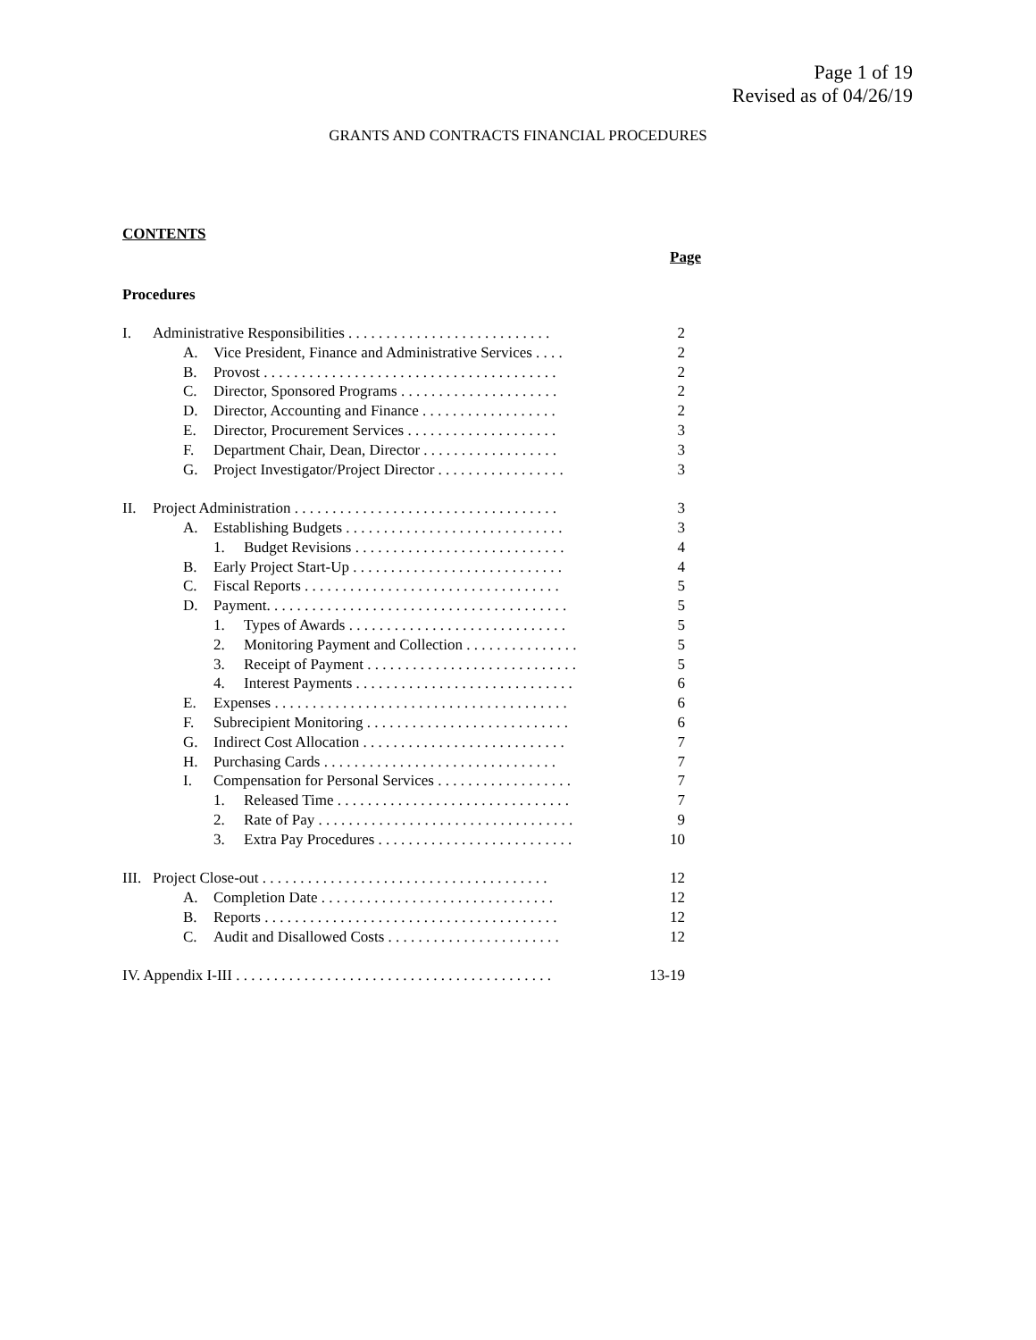Page 1 of 19
Revised as of 04/26/19
GRANTS AND CONTRACTS FINANCIAL PROCEDURES
CONTENTS
Page
Procedures
I. Administrative Responsibilities . . . . . . . . . . . . . . . . . . . . . . . . . . . 2
A. Vice President, Finance and Administrative Services . . . . 2
B. Provost . . . . . . . . . . . . . . . . . . . . . . . . . . . . . . . . . . . . . . . 2
C. Director, Sponsored Programs . . . . . . . . . . . . . . . . . . . . . 2
D. Director, Accounting and Finance . . . . . . . . . . . . . . . . . . 2
E. Director, Procurement Services . . . . . . . . . . . . . . . . . . . . 3
F. Department Chair, Dean, Director . . . . . . . . . . . . . . . . . . 3
G. Project Investigator/Project Director . . . . . . . . . . . . . . . . . 3
II. Project Administration . . . . . . . . . . . . . . . . . . . . . . . . . . . . . . . . . . . 3
A. Establishing Budgets . . . . . . . . . . . . . . . . . . . . . . . . . . . . . 3
1. Budget Revisions . . . . . . . . . . . . . . . . . . . . . . . . . . . . 4
B. Early Project Start-Up . . . . . . . . . . . . . . . . . . . . . . . . . . . . 4
C. Fiscal Reports . . . . . . . . . . . . . . . . . . . . . . . . . . . . . . . . . . 5
D. Payment. . . . . . . . . . . . . . . . . . . . . . . . . . . . . . . . . . . . . . . . 5
1. Types of Awards . . . . . . . . . . . . . . . . . . . . . . . . . . . . . 5
2. Monitoring Payment and Collection . . . . . . . . . . . . . . . 5
3. Receipt of Payment . . . . . . . . . . . . . . . . . . . . . . . . . . . . 5
4. Interest Payments . . . . . . . . . . . . . . . . . . . . . . . . . . . . . 6
E. Expenses . . . . . . . . . . . . . . . . . . . . . . . . . . . . . . . . . . . . . . . 6
F. Subrecipient Monitoring . . . . . . . . . . . . . . . . . . . . . . . . . . . 6
G. Indirect Cost Allocation . . . . . . . . . . . . . . . . . . . . . . . . . . . 7
H. Purchasing Cards . . . . . . . . . . . . . . . . . . . . . . . . . . . . . . . 7
I. Compensation for Personal Services . . . . . . . . . . . . . . . . . . 7
1. Released Time . . . . . . . . . . . . . . . . . . . . . . . . . . . . . . . 7
2. Rate of Pay . . . . . . . . . . . . . . . . . . . . . . . . . . . . . . . . . . 9
3. Extra Pay Procedures . . . . . . . . . . . . . . . . . . . . . . . . . . 10
III. Project Close-out . . . . . . . . . . . . . . . . . . . . . . . . . . . . . . . . . . . . . . 12
A. Completion Date . . . . . . . . . . . . . . . . . . . . . . . . . . . . . . . 12
B. Reports . . . . . . . . . . . . . . . . . . . . . . . . . . . . . . . . . . . . . . . 12
C. Audit and Disallowed Costs . . . . . . . . . . . . . . . . . . . . . . . 12
IV. Appendix I-III . . . . . . . . . . . . . . . . . . . . . . . . . . . . . . . . . . . . . . . . . . 13-19